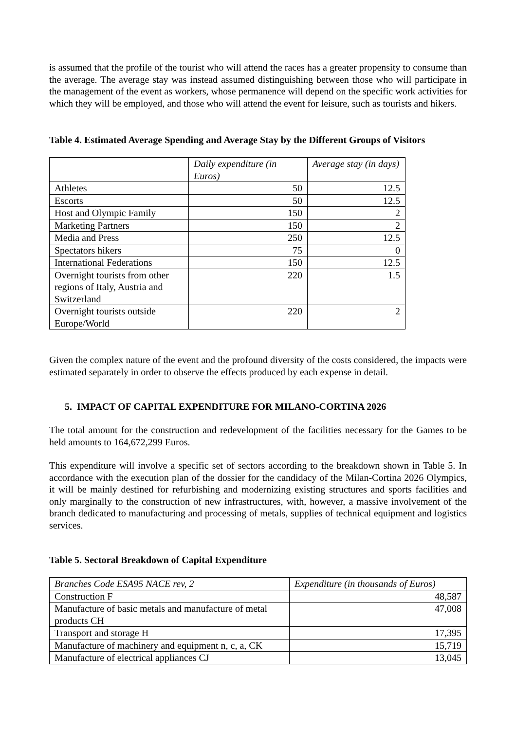is assumed that the profile of the tourist who will attend the races has a greater propensity to consume than the average. The average stay was instead assumed distinguishing between those who will participate in the management of the event as workers, whose permanence will depend on the specific work activities for which they will be employed, and those who will attend the event for leisure, such as tourists and hikers.
Table 4. Estimated Average Spending and Average Stay by the Different Groups of Visitors
| | Daily expenditure (in Euros) | Average stay (in days) |
| --- | --- | --- |
| Athletes | 50 | 12.5 |
| Escorts | 50 | 12.5 |
| Host and Olympic Family | 150 | 2 |
| Marketing Partners | 150 | 2 |
| Media and Press | 250 | 12.5 |
| Spectators hikers | 75 | 0 |
| International Federations | 150 | 12.5 |
| Overnight tourists from other regions of Italy, Austria and Switzerland | 220 | 1.5 |
| Overnight tourists outside Europe/World | 220 | 2 |
Given the complex nature of the event and the profound diversity of the costs considered, the impacts were estimated separately in order to observe the effects produced by each expense in detail.
5. IMPACT OF CAPITAL EXPENDITURE FOR MILANO-CORTINA 2026
The total amount for the construction and redevelopment of the facilities necessary for the Games to be held amounts to 164,672,299 Euros.
This expenditure will involve a specific set of sectors according to the breakdown shown in Table 5. In accordance with the execution plan of the dossier for the candidacy of the Milan-Cortina 2026 Olympics, it will be mainly destined for refurbishing and modernizing existing structures and sports facilities and only marginally to the construction of new infrastructures, with, however, a massive involvement of the branch dedicated to manufacturing and processing of metals, supplies of technical equipment and logistics services.
Table 5. Sectoral Breakdown of Capital Expenditure
| Branches Code ESA95 NACE rev, 2 | Expenditure (in thousands of Euros) |
| --- | --- |
| Construction F | 48,587 |
| Manufacture of basic metals and manufacture of metal products CH | 47,008 |
| Transport and storage H | 17,395 |
| Manufacture of machinery and equipment n, c, a, CK | 15,719 |
| Manufacture of electrical appliances CJ | 13,045 |